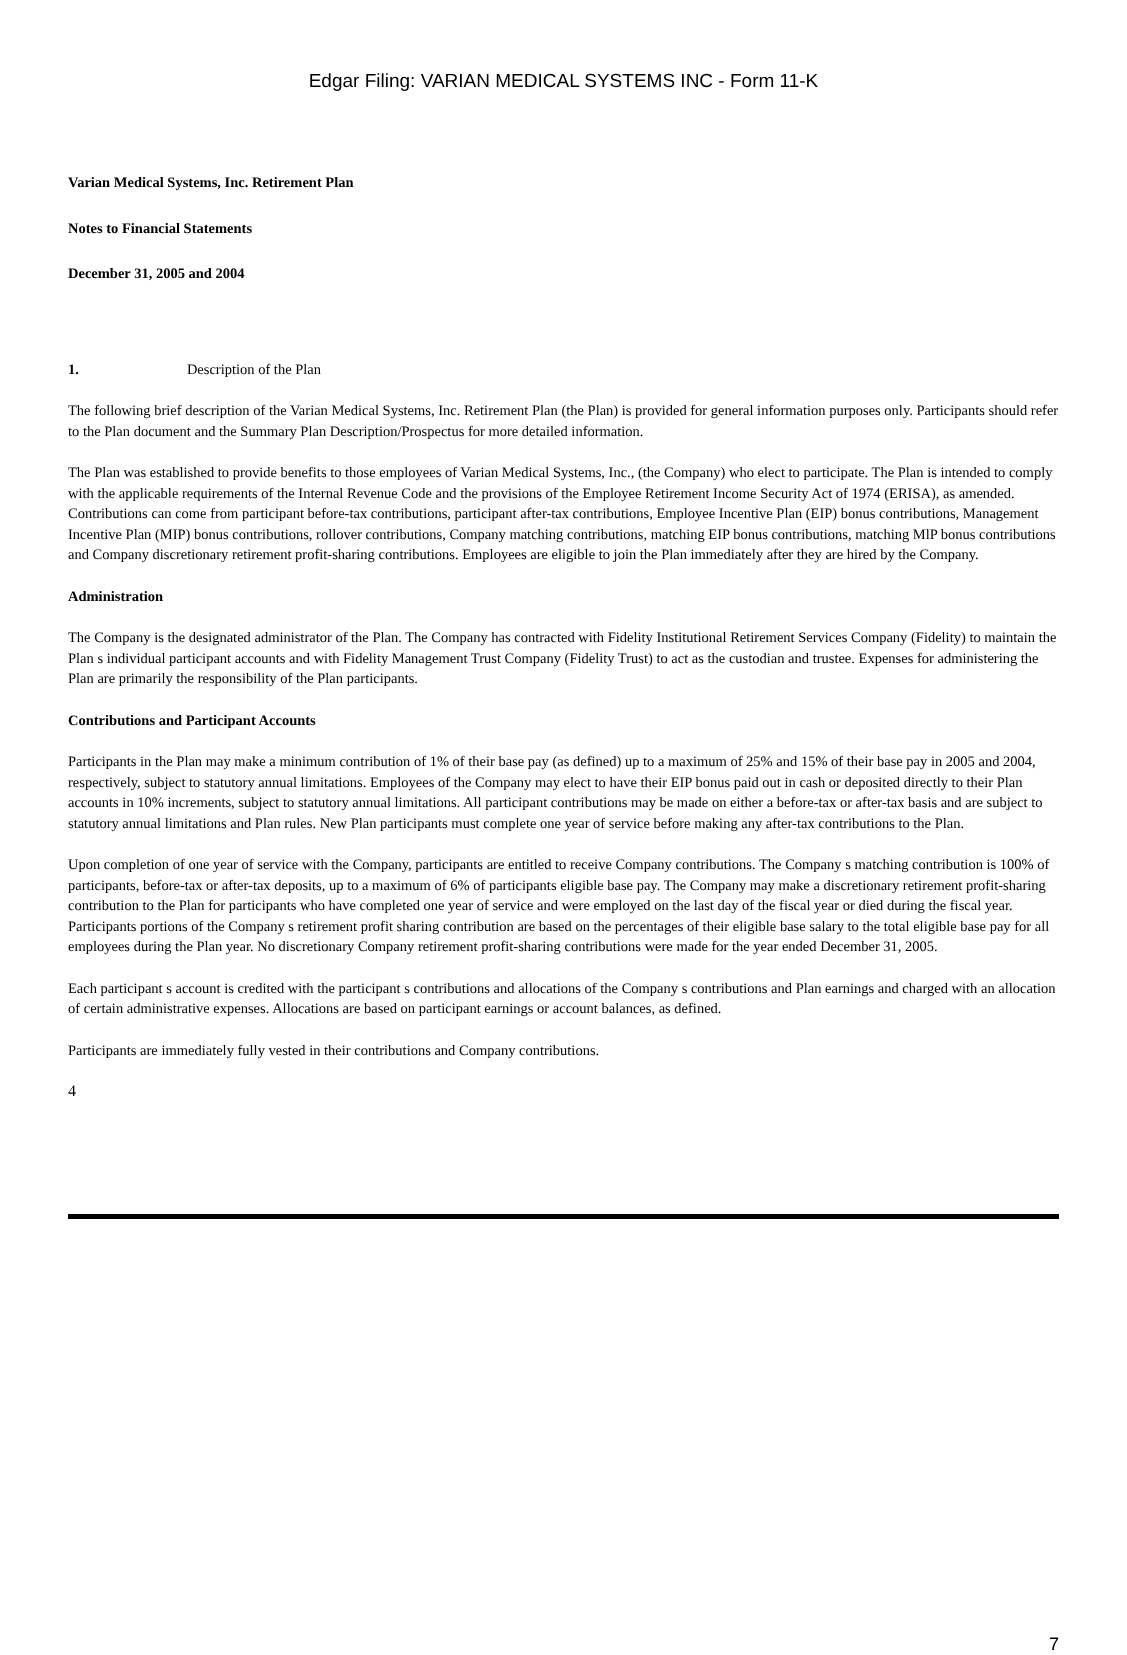Edgar Filing: VARIAN MEDICAL SYSTEMS INC - Form 11-K
Varian Medical Systems, Inc. Retirement Plan
Notes to Financial Statements
December 31, 2005 and 2004
1. Description of the Plan
The following brief description of the Varian Medical Systems, Inc. Retirement Plan (the Plan) is provided for general information purposes only. Participants should refer to the Plan document and the Summary Plan Description/Prospectus for more detailed information.
The Plan was established to provide benefits to those employees of Varian Medical Systems, Inc., (the Company) who elect to participate. The Plan is intended to comply with the applicable requirements of the Internal Revenue Code and the provisions of the Employee Retirement Income Security Act of 1974 (ERISA), as amended. Contributions can come from participant before-tax contributions, participant after-tax contributions, Employee Incentive Plan (EIP) bonus contributions, Management Incentive Plan (MIP) bonus contributions, rollover contributions, Company matching contributions, matching EIP bonus contributions, matching MlP bonus contributions and Company discretionary retirement profit-sharing contributions. Employees are eligible to join the Plan immediately after they are hired by the Company.
Administration
The Company is the designated administrator of the Plan. The Company has contracted with Fidelity Institutional Retirement Services Company (Fidelity) to maintain the Plan s individual participant accounts and with Fidelity Management Trust Company (Fidelity Trust) to act as the custodian and trustee. Expenses for administering the Plan are primarily the responsibility of the Plan participants.
Contributions and Participant Accounts
Participants in the Plan may make a minimum contribution of 1% of their base pay (as defined) up to a maximum of 25% and 15% of their base pay in 2005 and 2004, respectively, subject to statutory annual limitations. Employees of the Company may elect to have their EIP bonus paid out in cash or deposited directly to their Plan accounts in 10% increments, subject to statutory annual limitations. All participant contributions may be made on either a before-tax or after-tax basis and are subject to statutory annual limitations and Plan rules. New Plan participants must complete one year of service before making any after-tax contributions to the Plan.
Upon completion of one year of service with the Company, participants are entitled to receive Company contributions. The Company s matching contribution is 100% of participants, before-tax or after-tax deposits, up to a maximum of 6% of participants eligible base pay. The Company may make a discretionary retirement profit-sharing contribution to the Plan for participants who have completed one year of service and were employed on the last day of the fiscal year or died during the fiscal year. Participants portions of the Company s retirement profit sharing contribution are based on the percentages of their eligible base salary to the total eligible base pay for all employees during the Plan year. No discretionary Company retirement profit-sharing contributions were made for the year ended December 31, 2005.
Each participant s account is credited with the participant s contributions and allocations of the Company s contributions and Plan earnings and charged with an allocation of certain administrative expenses. Allocations are based on participant earnings or account balances, as defined.
Participants are immediately fully vested in their contributions and Company contributions.
4
7